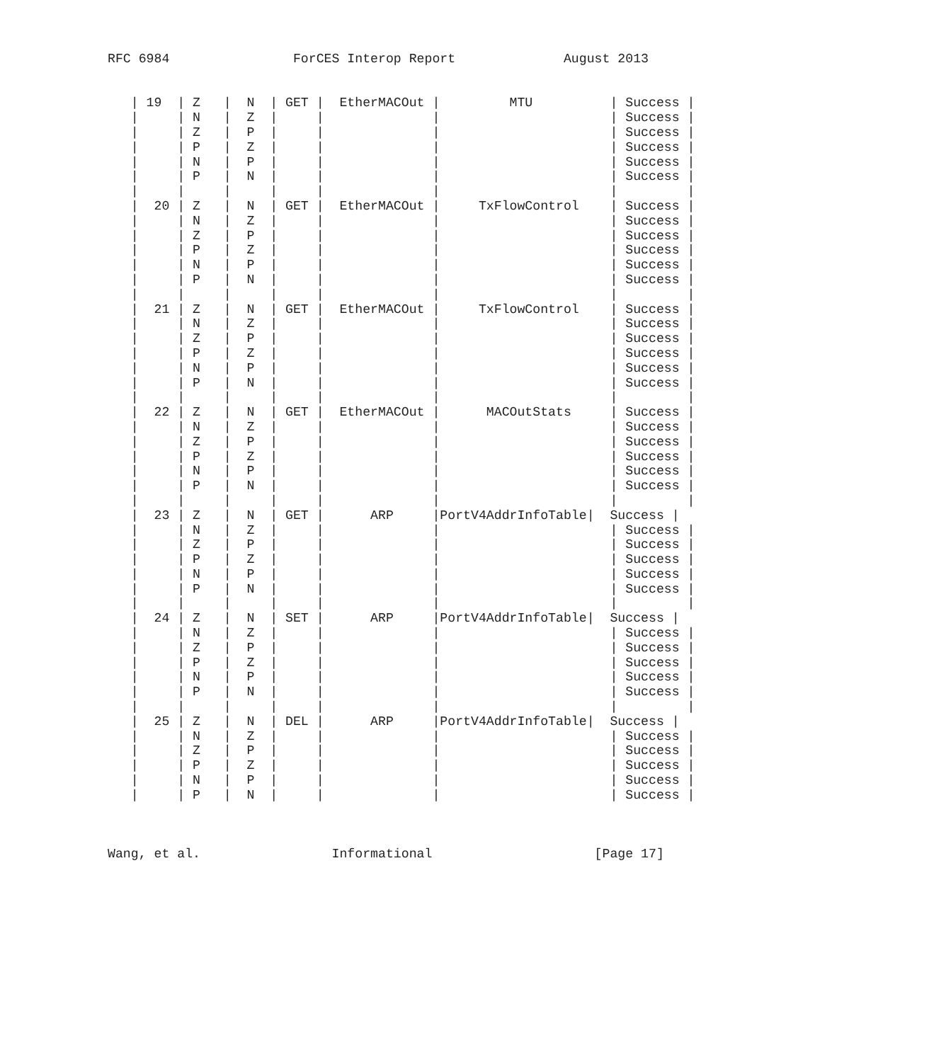RFC 6984                ForCES Interop Report              August 2013


   | 19  | Z   |  N  | GET |  EtherMACOut |         MTU          | Success |
   |     | N   |  Z  |     |              |                      | Success |
   |     | Z   |  P  |     |              |                      | Success |
   |     | P   |  Z  |     |              |                      | Success |
   |     | N   |  P  |     |              |                      | Success |
   |     | P   |  N  |     |              |                      | Success |
   |     |     |     |     |              |                      |         |
   |  20 | Z   |  N  | GET |  EtherMACOut |     TxFlowControl    | Success |
   |     | N   |  Z  |     |              |                      | Success |
   |     | Z   |  P  |     |              |                      | Success |
   |     | P   |  Z  |     |              |                      | Success |
   |     | N   |  P  |     |              |                      | Success |
   |     | P   |  N  |     |              |                      | Success |
   |     |     |     |     |              |                      |         |
   |  21 | Z   |  N  | GET |  EtherMACOut |     TxFlowControl    | Success |
   |     | N   |  Z  |     |              |                      | Success |
   |     | Z   |  P  |     |              |                      | Success |
   |     | P   |  Z  |     |              |                      | Success |
   |     | N   |  P  |     |              |                      | Success |
   |     | P   |  N  |     |              |                      | Success |
   |     |     |     |     |              |                      |         |
   |  22 | Z   |  N  | GET |  EtherMACOut |      MACOutStats     | Success |
   |     | N   |  Z  |     |              |                      | Success |
   |     | Z   |  P  |     |              |                      | Success |
   |     | P   |  Z  |     |              |                      | Success |
   |     | N   |  P  |     |              |                      | Success |
   |     | P   |  N  |     |              |                      | Success |
   |     |     |     |     |              |                      |         |
   |  23 | Z   |  N  | GET |      ARP     |PortV4AddrInfoTable|  Success |
   |     | N   |  Z  |     |              |                      | Success |
   |     | Z   |  P  |     |              |                      | Success |
   |     | P   |  Z  |     |              |                      | Success |
   |     | N   |  P  |     |              |                      | Success |
   |     | P   |  N  |     |              |                      | Success |
   |     |     |     |     |              |                      |         |
   |  24 | Z   |  N  | SET |      ARP     |PortV4AddrInfoTable|  Success |
   |     | N   |  Z  |     |              |                      | Success |
   |     | Z   |  P  |     |              |                      | Success |
   |     | P   |  Z  |     |              |                      | Success |
   |     | N   |  P  |     |              |                      | Success |
   |     | P   |  N  |     |              |                      | Success |
   |     |     |     |     |              |                      |         |
   |  25 | Z   |  N  | DEL |      ARP     |PortV4AddrInfoTable|  Success |
   |     | N   |  Z  |     |              |                      | Success |
   |     | Z   |  P  |     |              |                      | Success |
   |     | P   |  Z  |     |              |                      | Success |
   |     | N   |  P  |     |              |                      | Success |
   |     | P   |  N  |     |              |                      | Success |



Wang, et al.                 Informational                     [Page 17]